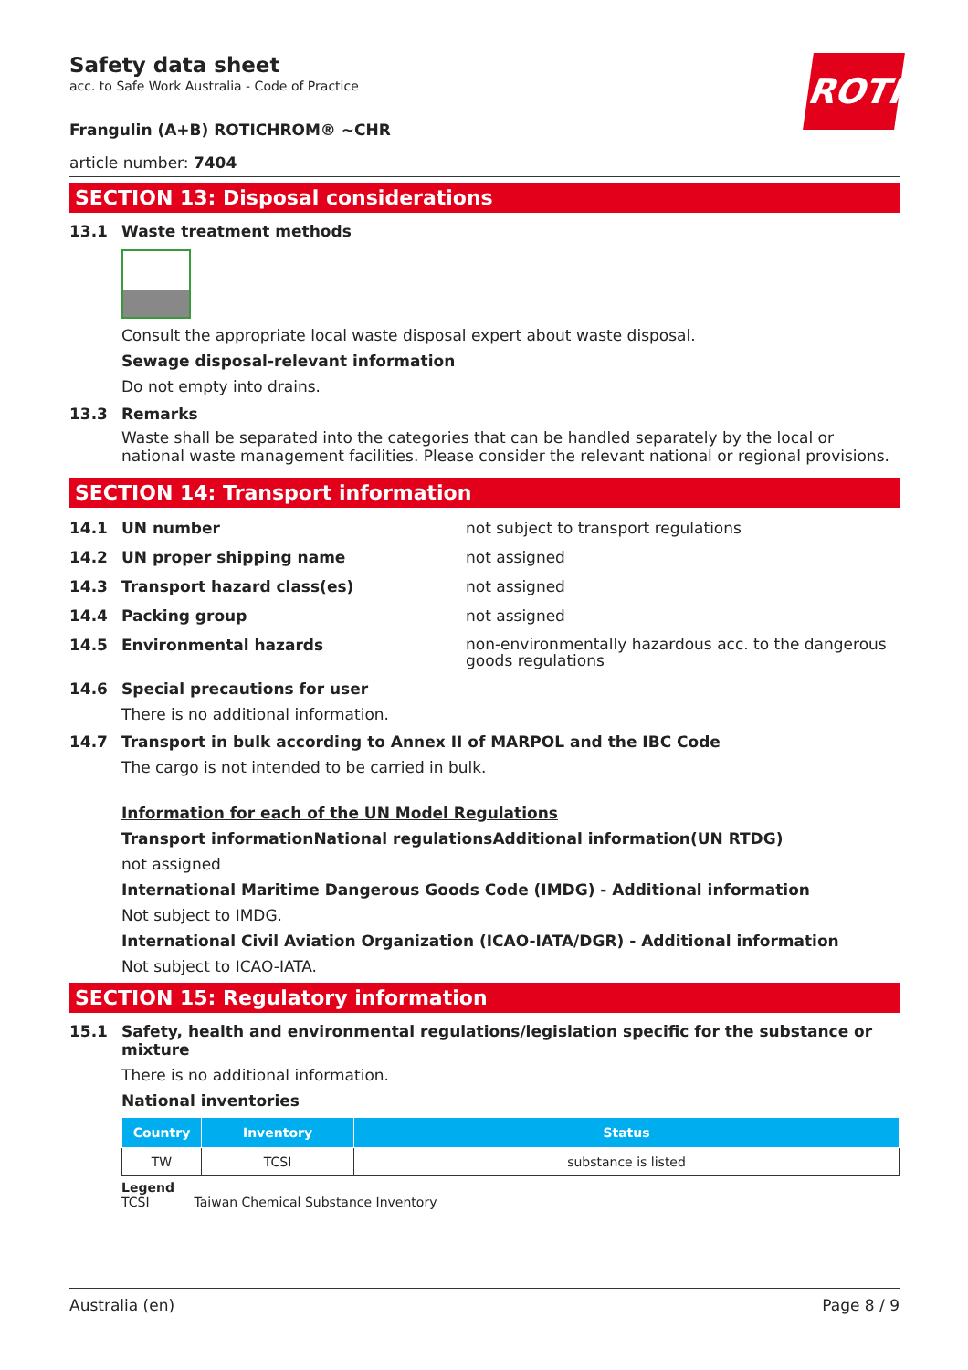ROTH
Safety data sheet
acc. to Safe Work Australia - Code of Practice
Frangulin (A+B) ROTICHROM® ~CHR
article number: 7404
SECTION 13: Disposal considerations
13.1 Waste treatment methods
Consult the appropriate local waste disposal expert about waste disposal.
Sewage disposal-relevant information
Do not empty into drains.
13.3 Remarks
Waste shall be separated into the categories that can be handled separately by the local or national waste management facilities. Please consider the relevant national or regional provisions.
SECTION 14: Transport information
14.1 UN number not subject to transport regulations
14.2 UN proper shipping name not assigned
14.3 Transport hazard class(es) not assigned
14.4 Packing group not assigned
14.5 Environmental hazards
non-environmentally hazardous acc. to the dangerous goods regulations
14.6 Special precautions for user
There is no additional information.
14.7 Transport in bulk according to Annex II of MARPOL and the IBC Code
The cargo is not intended to be carried in bulk.
Information for each of the UN Model Regulations
Transport informationNational regulationsAdditional information(UN RTDG)
not assigned
International Maritime Dangerous Goods Code (IMDG) - Additional information
Not subject to IMDG.
International Civil Aviation Organization (ICAO-IATA/DGR) - Additional information
Not subject to ICAO-IATA.
SECTION 15: Regulatory information
15.1 Safety, health and environmental regulations/legislation specific for the substance or mixture
There is no additional information.
National inventories
| Country | Inventory | Status |
| --- | --- | --- |
| TW | TCSI | substance is listed |
Legend
TCSI Taiwan Chemical Substance Inventory
Australia (en) Page 8 / 9